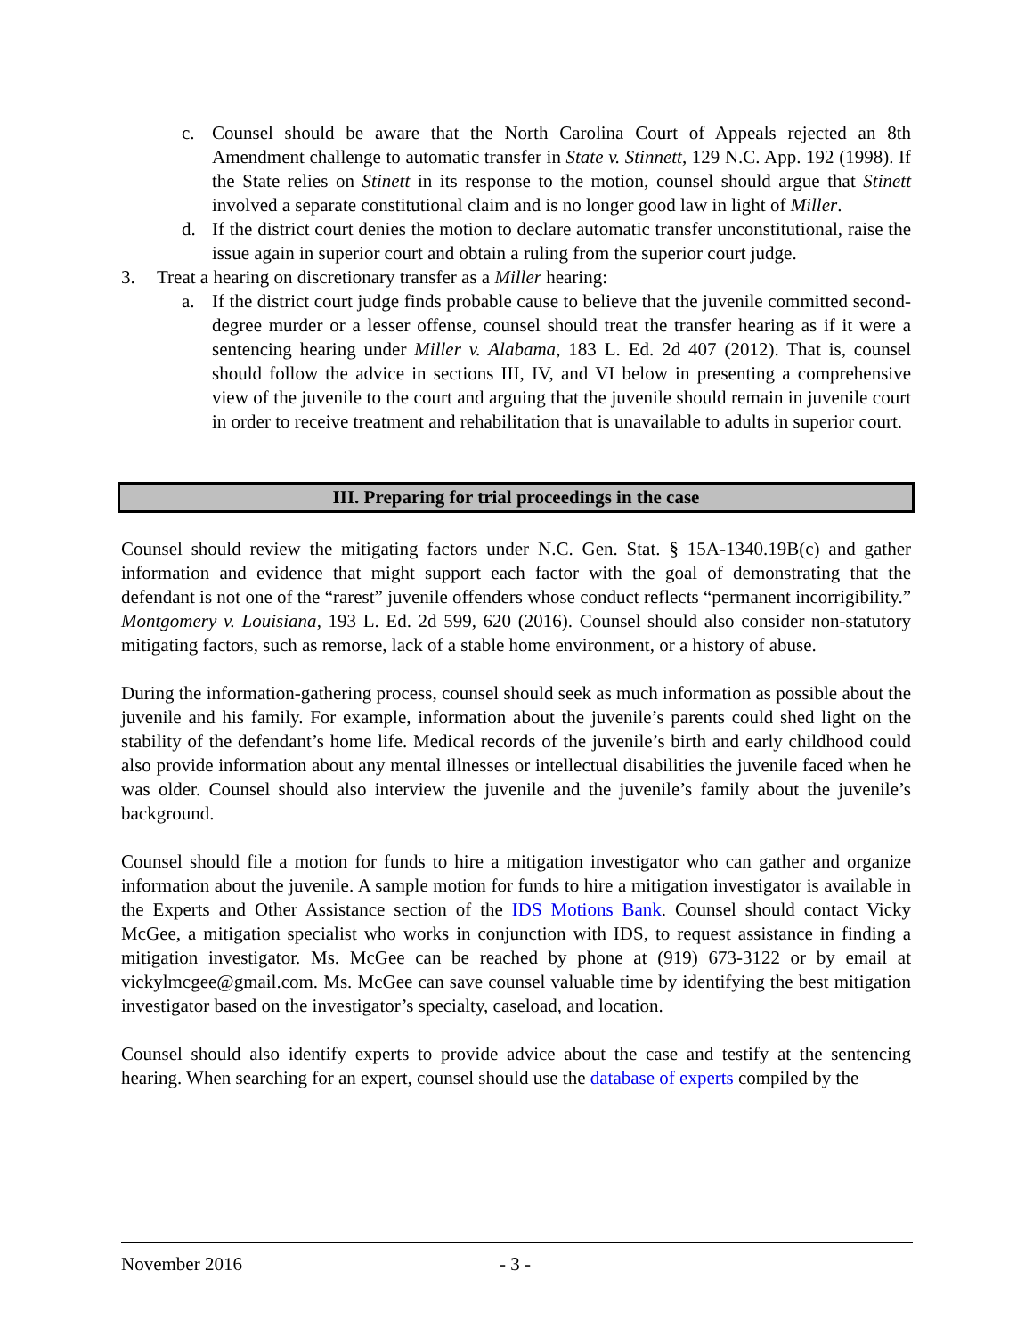c. Counsel should be aware that the North Carolina Court of Appeals rejected an 8th Amendment challenge to automatic transfer in State v. Stinnett, 129 N.C. App. 192 (1998). If the State relies on Stinett in its response to the motion, counsel should argue that Stinett involved a separate constitutional claim and is no longer good law in light of Miller.
d. If the district court denies the motion to declare automatic transfer unconstitutional, raise the issue again in superior court and obtain a ruling from the superior court judge.
3. Treat a hearing on discretionary transfer as a Miller hearing:
a. If the district court judge finds probable cause to believe that the juvenile committed second-degree murder or a lesser offense, counsel should treat the transfer hearing as if it were a sentencing hearing under Miller v. Alabama, 183 L. Ed. 2d 407 (2012). That is, counsel should follow the advice in sections III, IV, and VI below in presenting a comprehensive view of the juvenile to the court and arguing that the juvenile should remain in juvenile court in order to receive treatment and rehabilitation that is unavailable to adults in superior court.
III. Preparing for trial proceedings in the case
Counsel should review the mitigating factors under N.C. Gen. Stat. § 15A-1340.19B(c) and gather information and evidence that might support each factor with the goal of demonstrating that the defendant is not one of the “rarest” juvenile offenders whose conduct reflects “permanent incorrigibility.” Montgomery v. Louisiana, 193 L. Ed. 2d 599, 620 (2016). Counsel should also consider non-statutory mitigating factors, such as remorse, lack of a stable home environment, or a history of abuse.
During the information-gathering process, counsel should seek as much information as possible about the juvenile and his family. For example, information about the juvenile’s parents could shed light on the stability of the defendant’s home life. Medical records of the juvenile’s birth and early childhood could also provide information about any mental illnesses or intellectual disabilities the juvenile faced when he was older. Counsel should also interview the juvenile and the juvenile’s family about the juvenile’s background.
Counsel should file a motion for funds to hire a mitigation investigator who can gather and organize information about the juvenile. A sample motion for funds to hire a mitigation investigator is available in the Experts and Other Assistance section of the IDS Motions Bank. Counsel should contact Vicky McGee, a mitigation specialist who works in conjunction with IDS, to request assistance in finding a mitigation investigator. Ms. McGee can be reached by phone at (919) 673-3122 or by email at vickylmcgee@gmail.com. Ms. McGee can save counsel valuable time by identifying the best mitigation investigator based on the investigator’s specialty, caseload, and location.
Counsel should also identify experts to provide advice about the case and testify at the sentencing hearing. When searching for an expert, counsel should use the database of experts compiled by the
November 2016 - 3 -